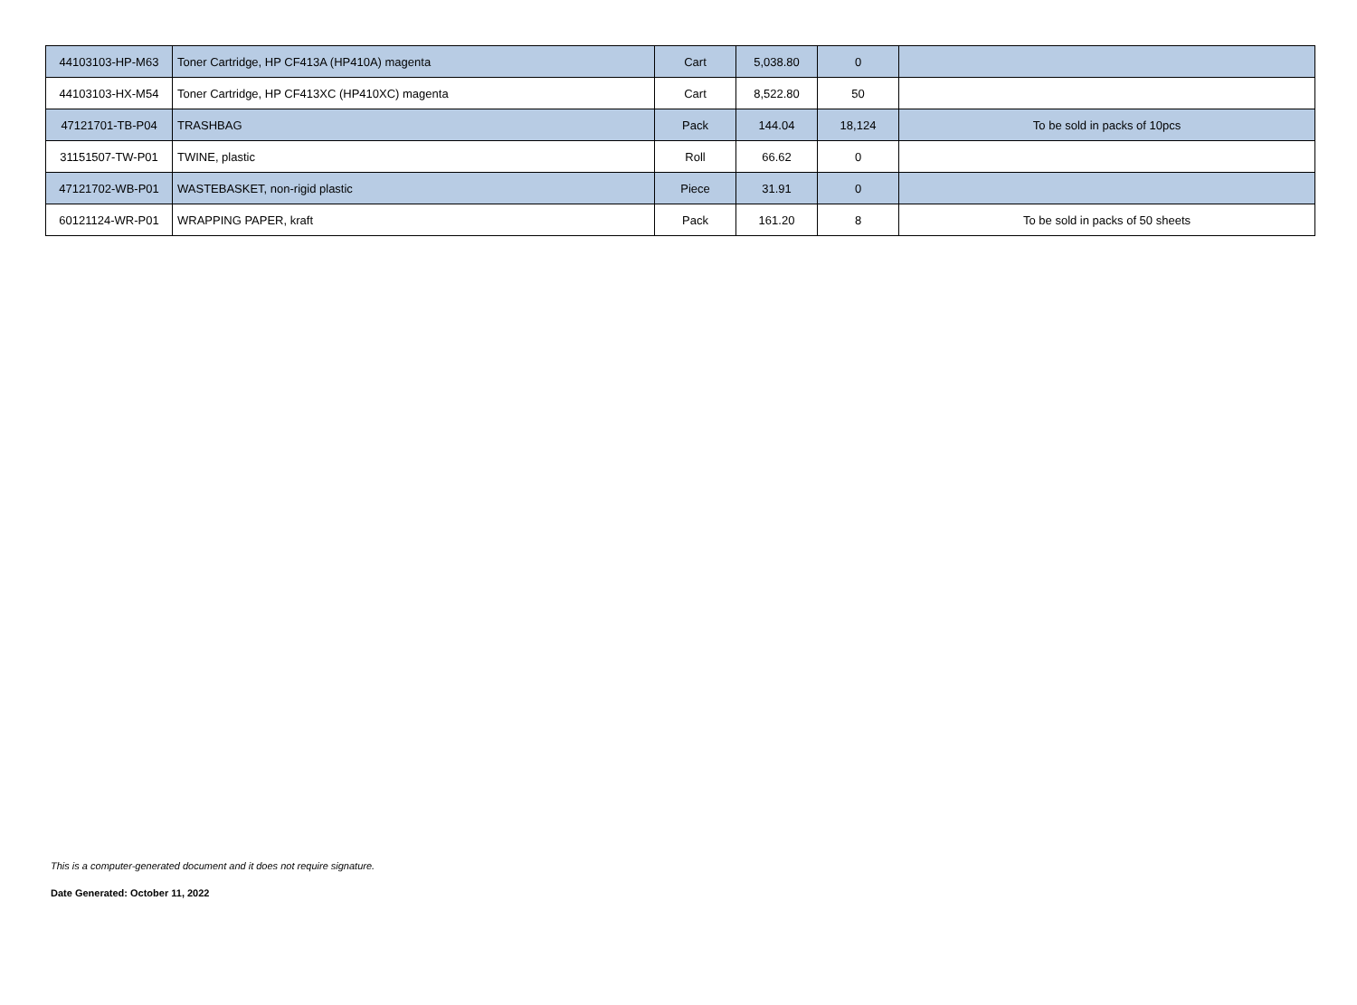| 44103103-HP-M63 | Toner Cartridge, HP CF413A (HP410A) magenta | Cart | 5,038.80 | 0 | |
| 44103103-HX-M54 | Toner Cartridge, HP CF413XC (HP410XC) magenta | Cart | 8,522.80 | 50 | |
| 47121701-TB-P04 | TRASHBAG | Pack | 144.04 | 18,124 | To be sold in packs of 10pcs |
| 31151507-TW-P01 | TWINE, plastic | Roll | 66.62 | 0 | |
| 47121702-WB-P01 | WASTEBASKET, non-rigid plastic | Piece | 31.91 | 0 | |
| 60121124-WR-P01 | WRAPPING PAPER, kraft | Pack | 161.20 | 8 | To be sold in packs of 50 sheets |
This is a computer-generated document and it does not require signature.
Date Generated: October 11, 2022